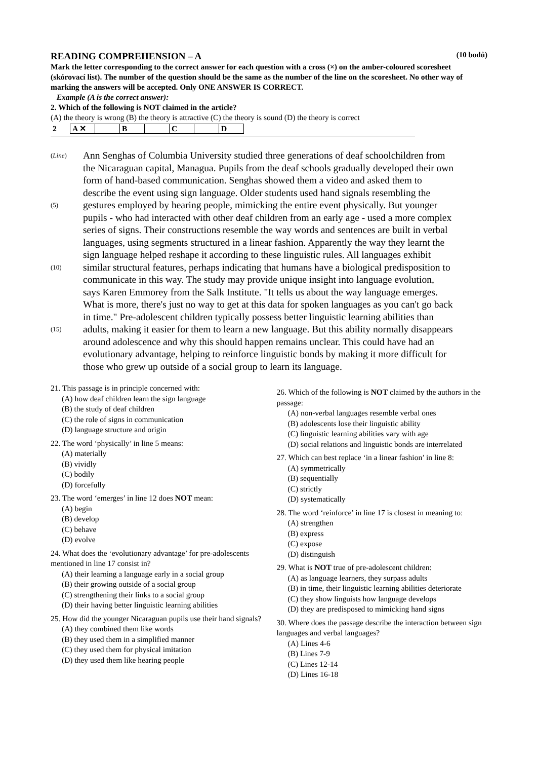READING COMPREHENSION – A (10 bodů)
Mark the letter corresponding to the correct answer for each question with a cross (×) on the amber-coloured scoresheet (skórovací list). The number of the question should be the same as the number of the line on the scoresheet. No other way of marking the answers will be accepted. Only ONE ANSWER IS CORRECT.
Example (A is the correct answer):
2. Which of the following is NOT claimed in the article?
(A) the theory is wrong (B) the theory is attractive (C) the theory is sound (D) the theory is correct
| 2 | A ✕ | | B | | C | | D |
(Line)
Ann Senghas of Columbia University studied three generations of deaf schoolchildren from
the Nicaraguan capital, Managua. Pupils from the deaf schools gradually developed their own
form of hand-based communication. Senghas showed them a video and asked them to
describe the event using sign language. Older students used hand signals resembling the
(5)
gestures employed by hearing people, mimicking the entire event physically. But younger
pupils - who had interacted with other deaf children from an early age - used a more complex
series of signs. Their constructions resemble the way words and sentences are built in verbal
languages, using segments structured in a linear fashion. Apparently the way they learnt the
sign language helped reshape it according to these linguistic rules. All languages exhibit
(10)
similar structural features, perhaps indicating that humans have a biological predisposition to
communicate in this way. The study may provide unique insight into language evolution,
says Karen Emmorey from the Salk Institute. "It tells us about the way language emerges.
What is more, there's just no way to get at this data for spoken languages as you can't go back
in time." Pre-adolescent children typically possess better linguistic learning abilities than
(15)
adults, making it easier for them to learn a new language. But this ability normally disappears
around adolescence and why this should happen remains unclear. This could have had an
evolutionary advantage, helping to reinforce linguistic bonds by making it more difficult for
those who grew up outside of a social group to learn its language.
21. This passage is in principle concerned with:
(A) how deaf children learn the sign language
(B) the study of deaf children
(C) the role of signs in communication
(D) language structure and origin
22. The word ‘physically’ in line 5 means:
(A) materially
(B) vividly
(C) bodily
(D) forcefully
23. The word ‘emerges’ in line 12 does NOT mean:
(A) begin
(B) develop
(C) behave
(D) evolve
24. What does the ‘evolutionary advantage’ for pre-adolescents mentioned in line 17 consist in?
(A) their learning a language early in a social group
(B) their growing outside of a social group
(C) strengthening their links to a social group
(D) their having better linguistic learning abilities
25. How did the younger Nicaraguan pupils use their hand signals?
(A) they combined them like words
(B) they used them in a simplified manner
(C) they used them for physical imitation
(D) they used them like hearing people
26. Which of the following is NOT claimed by the authors in the passage:
(A) non-verbal languages resemble verbal ones
(B) adolescents lose their linguistic ability
(C) linguistic learning abilities vary with age
(D) social relations and linguistic bonds are interrelated
27. Which can best replace ‘in a linear fashion’ in line 8:
(A) symmetrically
(B) sequentially
(C) strictly
(D) systematically
28. The word ‘reinforce’ in line 17 is closest in meaning to:
(A) strengthen
(B) express
(C) expose
(D) distinguish
29. What is NOT true of pre-adolescent children:
(A) as language learners, they surpass adults
(B) in time, their linguistic learning abilities deteriorate
(C) they show linguists how language develops
(D) they are predisposed to mimicking hand signs
30. Where does the passage describe the interaction between sign languages and verbal languages?
(A) Lines 4-6
(B) Lines 7-9
(C) Lines 12-14
(D) Lines 16-18